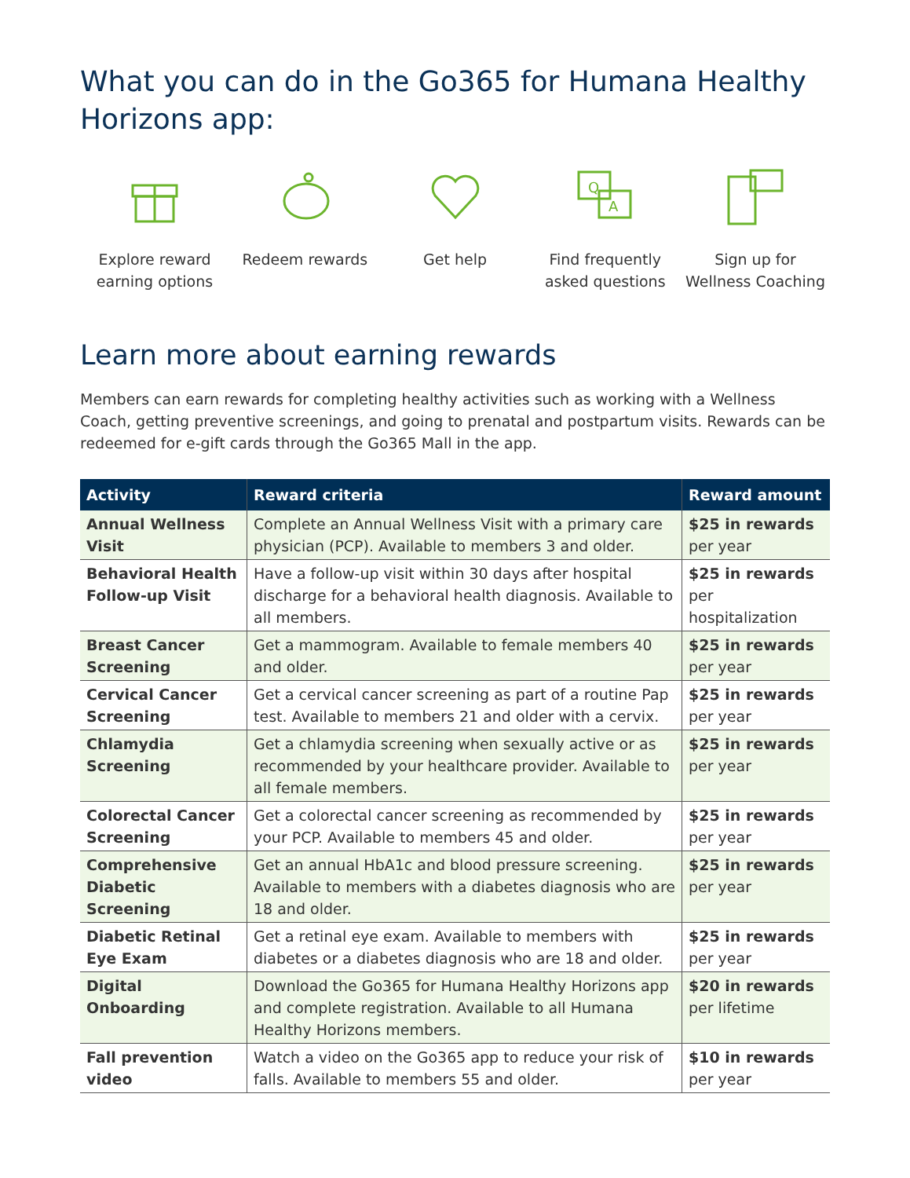What you can do in the Go365 for Humana Healthy Horizons app:
Explore reward earning options
Redeem rewards Get help
Q
A
Find frequently asked questions
Sign up for Wellness Coaching
Learn more about earning rewards
Members can earn rewards for completing healthy activities such as working with a Wellness Coach, getting preventive screenings, and going to prenatal and postpartum visits. Rewards can be redeemed for e-gift cards through the Go365 Mall in the app.
| Activity | Reward criteria | Reward amount |
| --- | --- | --- |
| Annual Wellness Visit | Complete an Annual Wellness Visit with a primary care physician (PCP). Available to members 3 and older. | $25 in rewards per year |
| Behavioral Health Follow-up Visit | Have a follow-up visit within 30 days after hospital discharge for a behavioral health diagnosis. Available to all members. | $25 in rewards per hospitalization |
| Breast Cancer Screening | Get a mammogram. Available to female members 40 and older. | $25 in rewards per year |
| Cervical Cancer Screening | Get a cervical cancer screening as part of a routine Pap test. Available to members 21 and older with a cervix. | $25 in rewards per year |
| Chlamydia Screening | Get a chlamydia screening when sexually active or as recommended by your healthcare provider. Available to all female members. | $25 in rewards per year |
| Colorectal Cancer Screening | Get a colorectal cancer screening as recommended by your PCP. Available to members 45 and older. | $25 in rewards per year |
| Comprehensive Diabetic Screening | Get an annual HbA1c and blood pressure screening. Available to members with a diabetes diagnosis who are 18 and older. | $25 in rewards per year |
| Diabetic Retinal Eye Exam | Get a retinal eye exam. Available to members with diabetes or a diabetes diagnosis who are 18 and older. | $25 in rewards per year |
| Digital Onboarding | Download the Go365 for Humana Healthy Horizons app and complete registration. Available to all Humana Healthy Horizons members. | $20 in rewards per lifetime |
| Fall prevention video | Watch a video on the Go365 app to reduce your risk of falls. Available to members 55 and older. | $10 in rewards per year |